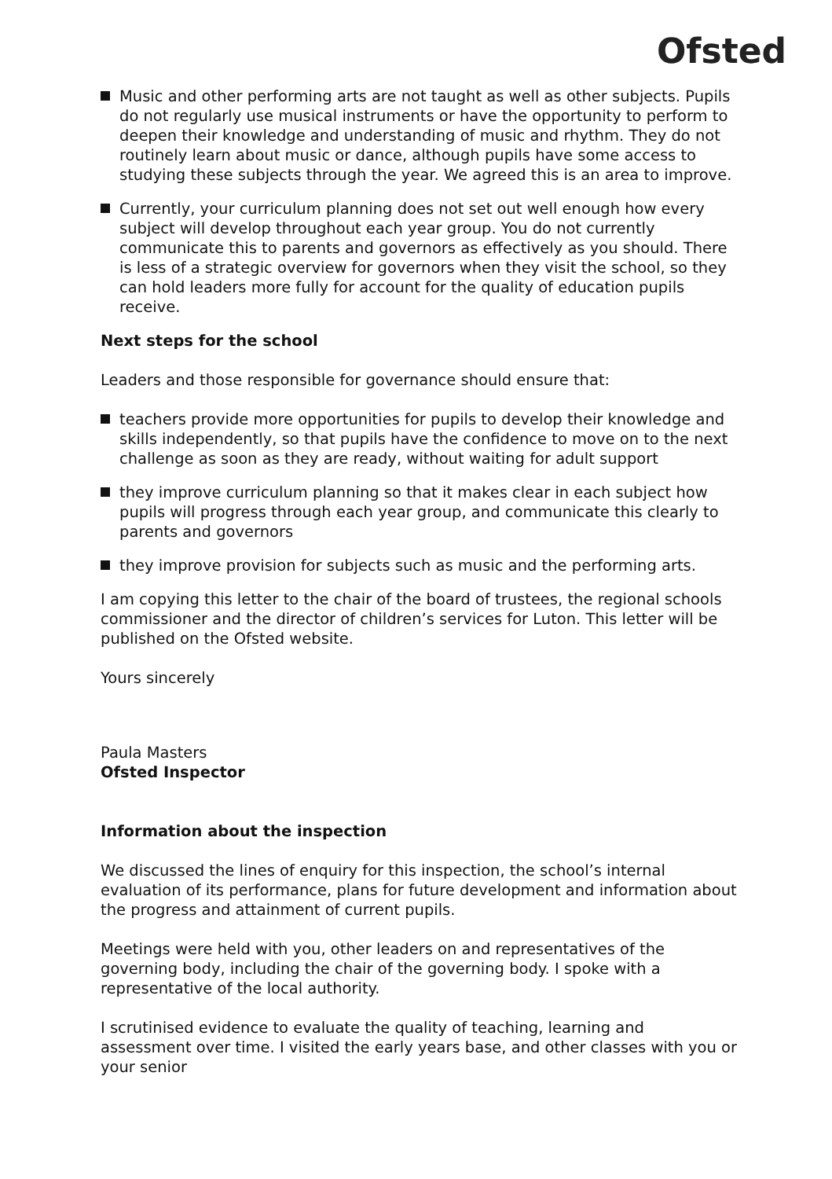Ofsted
Music and other performing arts are not taught as well as other subjects. Pupils do not regularly use musical instruments or have the opportunity to perform to deepen their knowledge and understanding of music and rhythm. They do not routinely learn about music or dance, although pupils have some access to studying these subjects through the year. We agreed this is an area to improve.
Currently, your curriculum planning does not set out well enough how every subject will develop throughout each year group. You do not currently communicate this to parents and governors as effectively as you should. There is less of a strategic overview for governors when they visit the school, so they can hold leaders more fully for account for the quality of education pupils receive.
Next steps for the school
Leaders and those responsible for governance should ensure that:
teachers provide more opportunities for pupils to develop their knowledge and skills independently, so that pupils have the confidence to move on to the next challenge as soon as they are ready, without waiting for adult support
they improve curriculum planning so that it makes clear in each subject how pupils will progress through each year group, and communicate this clearly to parents and governors
they improve provision for subjects such as music and the performing arts.
I am copying this letter to the chair of the board of trustees, the regional schools commissioner and the director of children’s services for Luton. This letter will be published on the Ofsted website.
Yours sincerely
Paula Masters
Ofsted Inspector
Information about the inspection
We discussed the lines of enquiry for this inspection, the school’s internal evaluation of its performance, plans for future development and information about the progress and attainment of current pupils.
Meetings were held with you, other leaders on and representatives of the governing body, including the chair of the governing body. I spoke with a representative of the local authority.
I scrutinised evidence to evaluate the quality of teaching, learning and assessment over time. I visited the early years base, and other classes with you or your senior